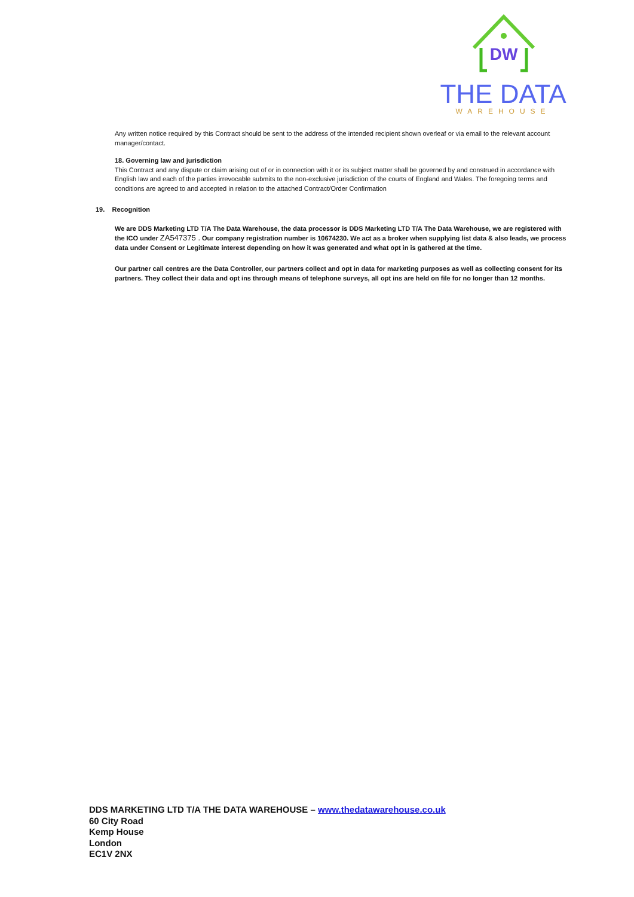DW
THE DATA
WAREHOUSE
Any written notice required by this Contract should be sent to the address of the intended recipient shown overleaf or via email to the relevant account manager/contact.
18. Governing law and jurisdiction
This Contract and any dispute or claim arising out of or in connection with it or its subject matter shall be governed by and construed in accordance with English law and each of the parties irrevocable submits to the non-exclusive jurisdiction of the courts of England and Wales. The foregoing terms and conditions are agreed to and accepted in relation to the attached Contract/Order Confirmation
19. Recognition
We are DDS Marketing LTD T/A The Data Warehouse, the data processor is DDS Marketing LTD T/A The Data Warehouse, we are registered with the ICO under ZA547375 . Our company registration number is 10674230. We act as a broker when supplying list data & also leads, we process data under Consent or Legitimate interest depending on how it was generated and what opt in is gathered at the time.
Our partner call centres are the Data Controller, our partners collect and opt in data for marketing purposes as well as collecting consent for its partners. They collect their data and opt ins through means of telephone surveys, all opt ins are held on file for no longer than 12 months.
DDS MARKETING LTD T/A THE DATA WAREHOUSE – www.thedatawarehouse.co.uk
60 City Road
Kemp House
London
EC1V 2NX